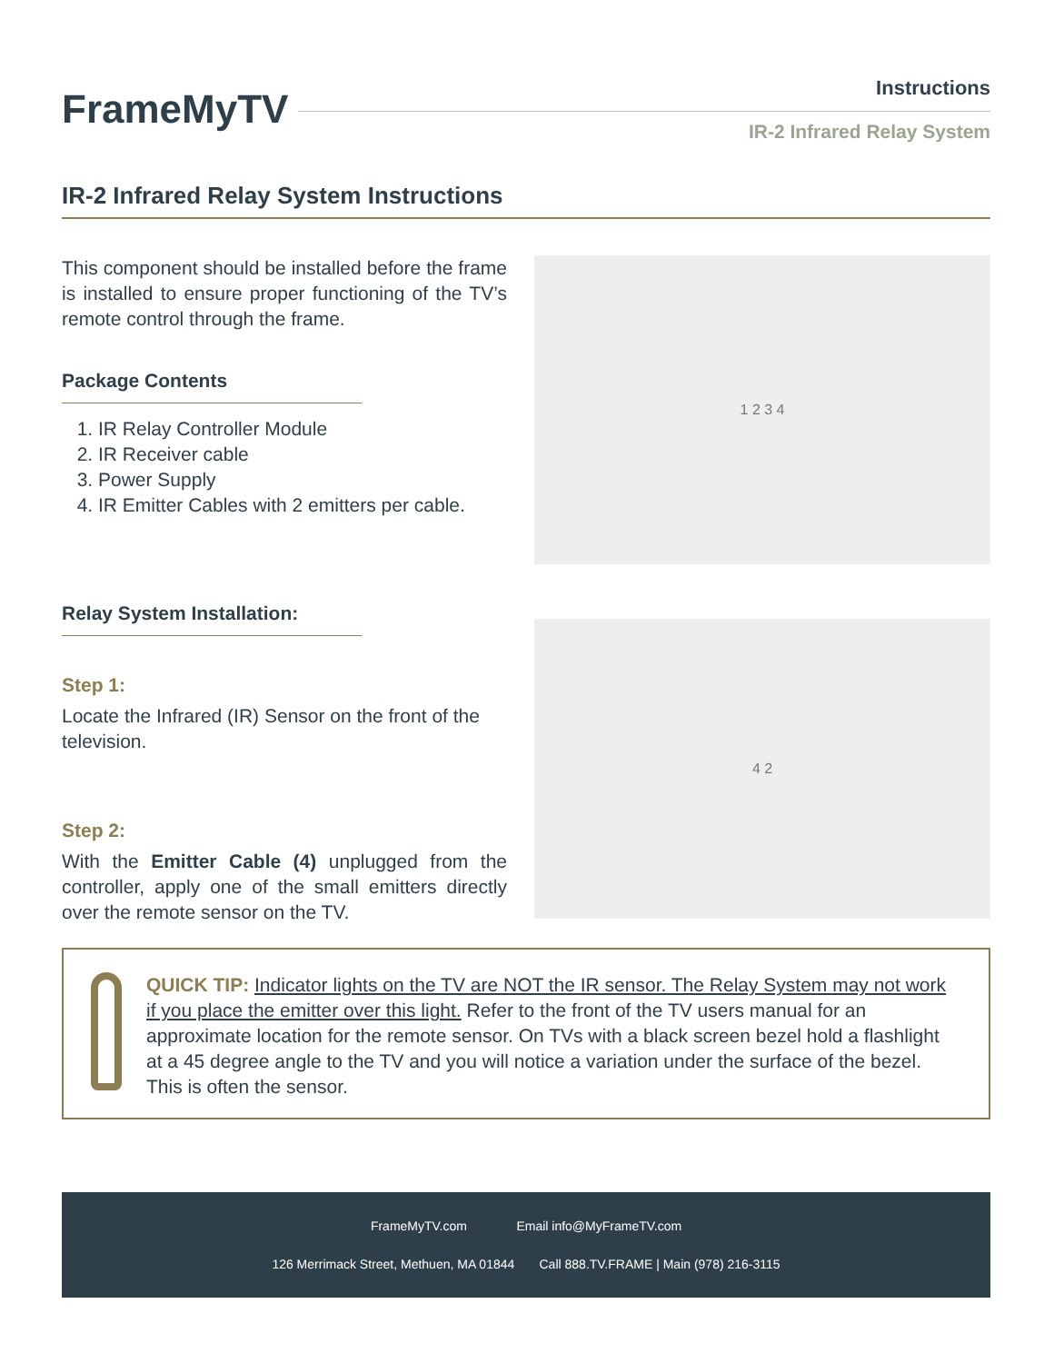FrameMyTV
Instructions
IR-2 Infrared Relay System
IR-2 Infrared Relay System Instructions
This component should be installed before the frame is installed to ensure proper functioning of the TV’s remote control through the frame.
Package Contents
1. IR Relay Controller Module
2. IR Receiver cable
3. Power Supply
4. IR Emitter Cables with 2 emitters per cable.
1 2 3 4
Relay System Installation:
Step 1:
Locate the Infrared (IR) Sensor on the front of the television.
Step 2:
With the Emitter Cable (4) unplugged from the controller, apply one of the small emitters directly over the remote sensor on the TV.
4 2
QUICK TIP: Indicator lights on the TV are NOT the IR sensor. The Relay System may not work if you place the emitter over this light. Refer to the front of the TV users manual for an approximate location for the remote sensor. On TVs with a black screen bezel hold a flashlight at a 45 degree angle to the TV and you will notice a variation under the surface of the bezel. This is often the sensor.
FrameMyTV.com Email info@MyFrameTV.com
126 Merrimack Street, Methuen, MA 01844 Call 888.TV.FRAME | Main (978) 216-3115